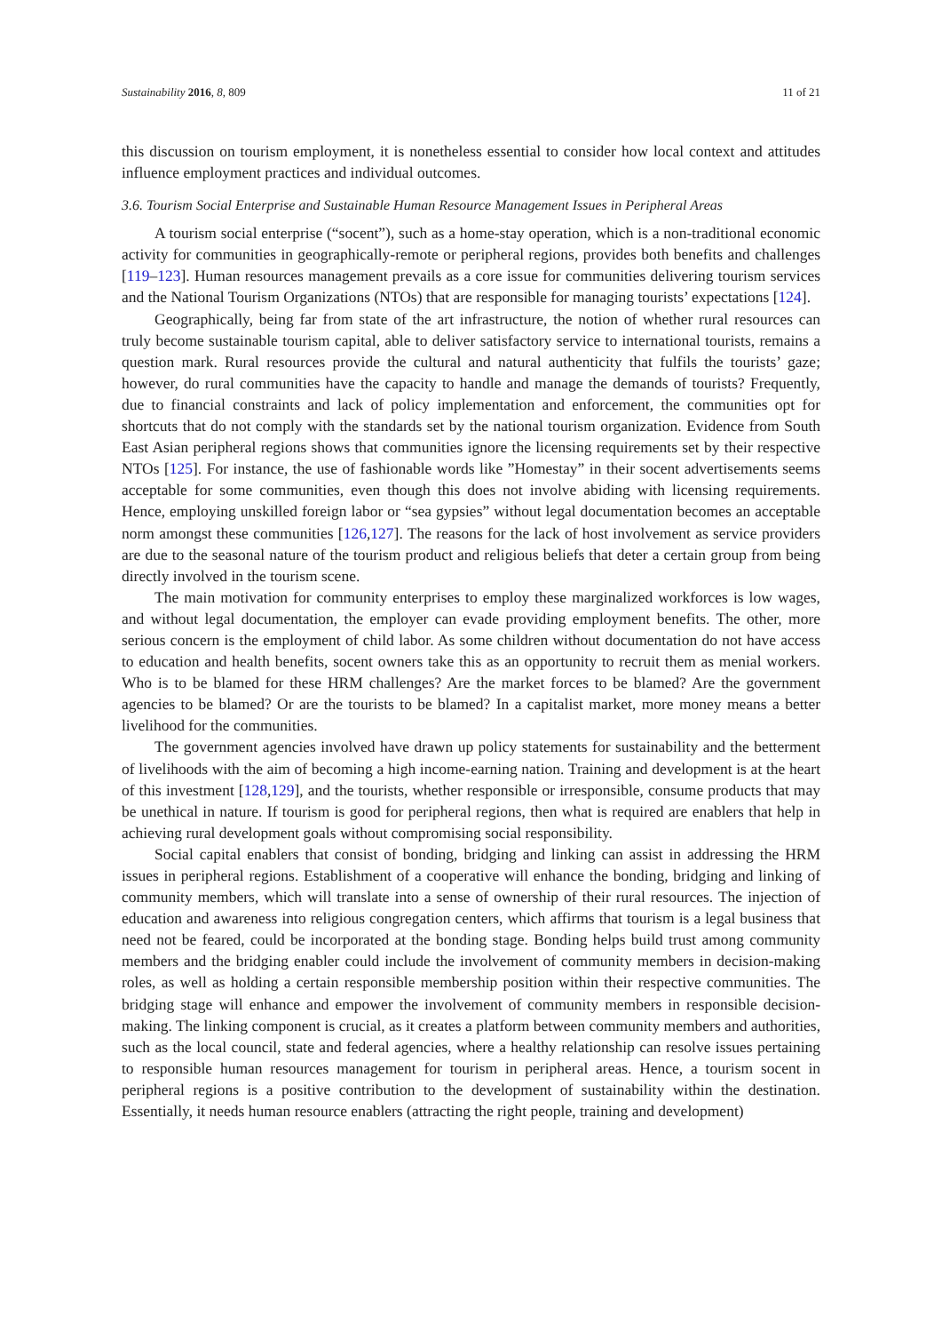Sustainability 2016, 8, 809 11 of 21
this discussion on tourism employment, it is nonetheless essential to consider how local context and attitudes influence employment practices and individual outcomes.
3.6. Tourism Social Enterprise and Sustainable Human Resource Management Issues in Peripheral Areas
A tourism social enterprise (“socent”), such as a home-stay operation, which is a non-traditional economic activity for communities in geographically-remote or peripheral regions, provides both benefits and challenges [119–123]. Human resources management prevails as a core issue for communities delivering tourism services and the National Tourism Organizations (NTOs) that are responsible for managing tourists’ expectations [124].
Geographically, being far from state of the art infrastructure, the notion of whether rural resources can truly become sustainable tourism capital, able to deliver satisfactory service to international tourists, remains a question mark. Rural resources provide the cultural and natural authenticity that fulfils the tourists’ gaze; however, do rural communities have the capacity to handle and manage the demands of tourists? Frequently, due to financial constraints and lack of policy implementation and enforcement, the communities opt for shortcuts that do not comply with the standards set by the national tourism organization. Evidence from South East Asian peripheral regions shows that communities ignore the licensing requirements set by their respective NTOs [125]. For instance, the use of fashionable words like ”Homestay” in their socent advertisements seems acceptable for some communities, even though this does not involve abiding with licensing requirements. Hence, employing unskilled foreign labor or “sea gypsies” without legal documentation becomes an acceptable norm amongst these communities [126,127]. The reasons for the lack of host involvement as service providers are due to the seasonal nature of the tourism product and religious beliefs that deter a certain group from being directly involved in the tourism scene.
The main motivation for community enterprises to employ these marginalized workforces is low wages, and without legal documentation, the employer can evade providing employment benefits. The other, more serious concern is the employment of child labor. As some children without documentation do not have access to education and health benefits, socent owners take this as an opportunity to recruit them as menial workers. Who is to be blamed for these HRM challenges? Are the market forces to be blamed? Are the government agencies to be blamed? Or are the tourists to be blamed? In a capitalist market, more money means a better livelihood for the communities.
The government agencies involved have drawn up policy statements for sustainability and the betterment of livelihoods with the aim of becoming a high income-earning nation. Training and development is at the heart of this investment [128,129], and the tourists, whether responsible or irresponsible, consume products that may be unethical in nature. If tourism is good for peripheral regions, then what is required are enablers that help in achieving rural development goals without compromising social responsibility.
Social capital enablers that consist of bonding, bridging and linking can assist in addressing the HRM issues in peripheral regions. Establishment of a cooperative will enhance the bonding, bridging and linking of community members, which will translate into a sense of ownership of their rural resources. The injection of education and awareness into religious congregation centers, which affirms that tourism is a legal business that need not be feared, could be incorporated at the bonding stage. Bonding helps build trust among community members and the bridging enabler could include the involvement of community members in decision-making roles, as well as holding a certain responsible membership position within their respective communities. The bridging stage will enhance and empower the involvement of community members in responsible decision-making. The linking component is crucial, as it creates a platform between community members and authorities, such as the local council, state and federal agencies, where a healthy relationship can resolve issues pertaining to responsible human resources management for tourism in peripheral areas. Hence, a tourism socent in peripheral regions is a positive contribution to the development of sustainability within the destination. Essentially, it needs human resource enablers (attracting the right people, training and development)